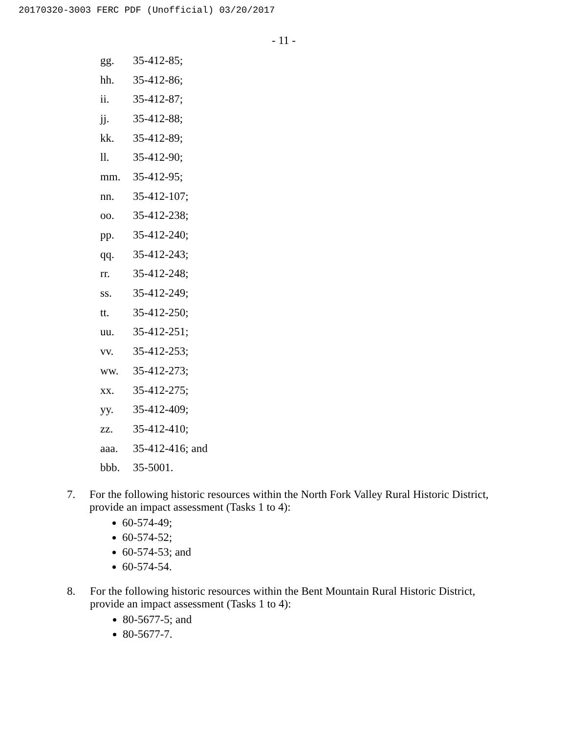20170320-3003 FERC PDF (Unofficial) 03/20/2017
- 11 -
gg. 35-412-85;
hh. 35-412-86;
ii. 35-412-87;
jj. 35-412-88;
kk. 35-412-89;
ll. 35-412-90;
mm. 35-412-95;
nn. 35-412-107;
oo. 35-412-238;
pp. 35-412-240;
qq. 35-412-243;
rr. 35-412-248;
ss. 35-412-249;
tt. 35-412-250;
uu. 35-412-251;
vv. 35-412-253;
ww. 35-412-273;
xx. 35-412-275;
yy. 35-412-409;
zz. 35-412-410;
aaa. 35-412-416; and
bbb. 35-5001.
7. For the following historic resources within the North Fork Valley Rural Historic District, provide an impact assessment (Tasks 1 to 4):
60-574-49;
60-574-52;
60-574-53; and
60-574-54.
8. For the following historic resources within the Bent Mountain Rural Historic District, provide an impact assessment (Tasks 1 to 4):
80-5677-5; and
80-5677-7.